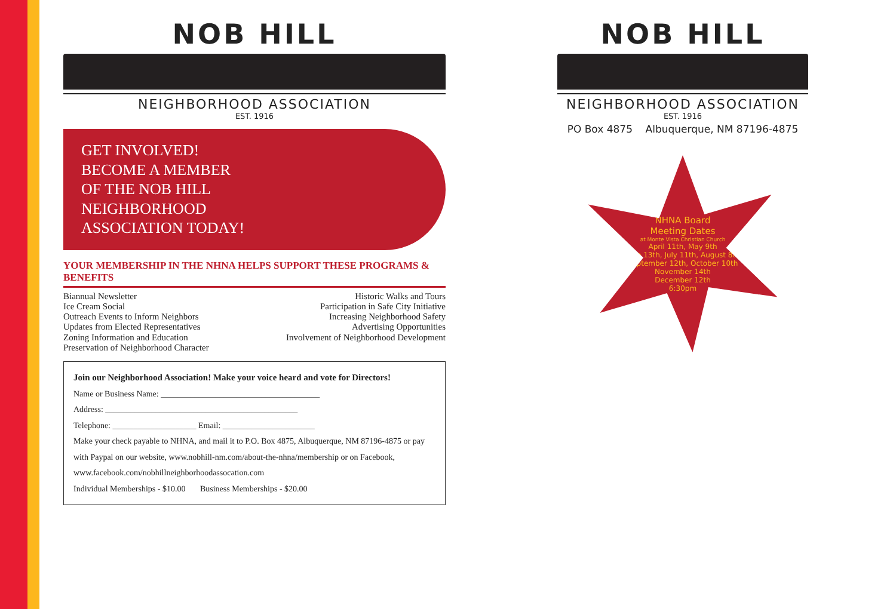NOB HILL
NEIGHBORHOOD ASSOCIATION
EST. 1916
GET INVOLVED!
BECOME A MEMBER
OF THE NOB HILL
NEIGHBORHOOD
ASSOCIATION TODAY!
YOUR MEMBERSHIP IN THE NHNA HELPS SUPPORT THESE PROGRAMS & BENEFITS
Biannual Newsletter
Ice Cream Social
Outreach Events to Inform Neighbors
Updates from Elected Representatives
Zoning Information and Education
Preservation of Neighborhood Character
Historic Walks and Tours
Participation in Safe City Initiative
Increasing Neighborhood Safety
Advertising Opportunities
Involvement of Neighborhood Development
Join our Neighborhood Association! Make your voice heard and vote for Directors!
Name or Business Name: ______________________________________
Address: ______________________________________________
Telephone: ____________________ Email: ______________________
Make your check payable to NHNA, and mail it to P.O. Box 4875, Albuquerque, NM 87196-4875 or pay with Paypal on our website, www.nobhill-nm.com/about-the-nhna/membership or on Facebook, www.facebook.com/nobhillneighborhoodassocation.com
Individual Memberships - $10.00 Business Memberships - $20.00
NOB HILL
NEIGHBORHOOD ASSOCIATION
EST. 1916
PO Box 4875 Albuquerque, NM 87196-4875
NHNA Board
Meeting Dates
at Monte Vista Christian Church
April 11th, May 9th
June 13th, July 11th, August 8th
September 12th, October 10th
November 14th
December 12th
6:30pm